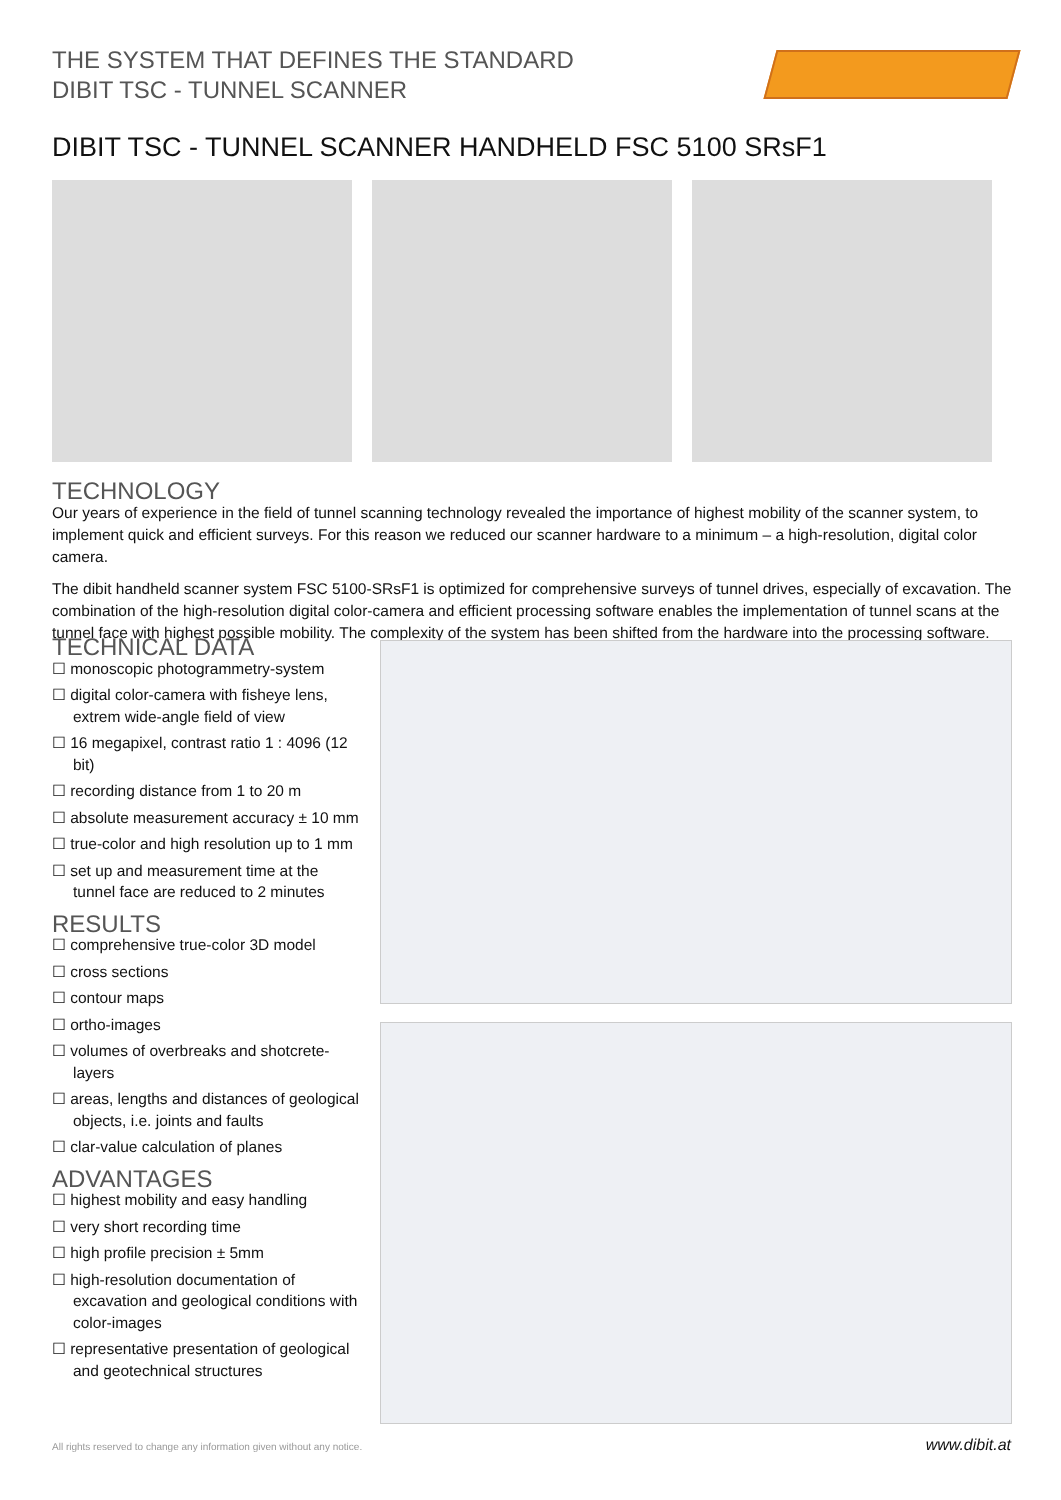THE SYSTEM THAT DEFINES THE STANDARD
DIBIT TSC - TUNNEL SCANNER
DIBIT TSC - TUNNEL SCANNER HANDHELD FSC 5100 SRsF1
TECHNOLOGY
Our years of experience in the field of tunnel scanning technology revealed the importance of highest mobility of the scanner system, to implement quick and efficient surveys. For this reason we reduced our scanner hardware to a minimum – a high-resolution, digital color camera.
The dibit handheld scanner system FSC 5100-SRsF1 is optimized for comprehensive surveys of tunnel drives, especially of excavation. The combination of the high-resolution digital color-camera and efficient processing software enables the implementation of tunnel scans at the tunnel face with highest possible mobility. The complexity of the system has been shifted from the hardware into the processing software.
TECHNICAL DATA
☐ monoscopic photogrammetry-system
☐ digital color-camera with fisheye lens, extrem wide-angle field of view
☐ 16 megapixel, contrast ratio 1 : 4096 (12 bit)
☐ recording distance from 1 to 20 m
☐ absolute measurement accuracy ± 10 mm
☐ true-color and high resolution up to 1 mm
☐ set up and measurement time at the tunnel face are reduced to 2 minutes
RESULTS
☐ comprehensive true-color 3D model
☐ cross sections
☐ contour maps
☐ ortho-images
☐ volumes of overbreaks and shotcrete-layers
☐ areas, lengths and distances of geological objects, i.e. joints and faults
☐ clar-value calculation of planes
ADVANTAGES
☐ highest mobility and easy handling
☐ very short recording time
☐ high profile precision ± 5mm
☐ high-resolution documentation of excavation and geological conditions with color-images
☐ representative presentation of geological and geotechnical structures
All rights reserved to change any information given without any notice.
www.dibit.at